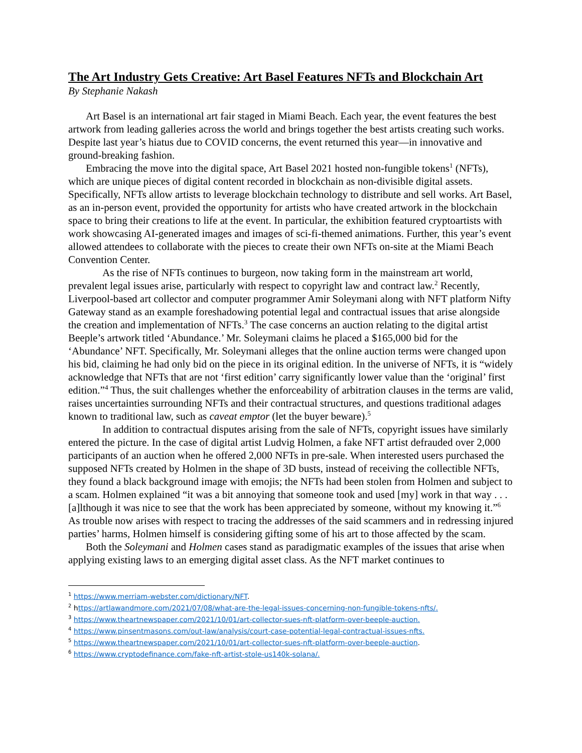The Art Industry Gets Creative: Art Basel Features NFTs and Blockchain Art
By Stephanie Nakash
Art Basel is an international art fair staged in Miami Beach. Each year, the event features the best artwork from leading galleries across the world and brings together the best artists creating such works. Despite last year’s hiatus due to COVID concerns, the event returned this year—in innovative and ground-breaking fashion.
Embracing the move into the digital space, Art Basel 2021 hosted non-fungible tokens<sup>1</sup> (NFTs), which are unique pieces of digital content recorded in blockchain as non-divisible digital assets. Specifically, NFTs allow artists to leverage blockchain technology to distribute and sell works. Art Basel, as an in-person event, provided the opportunity for artists who have created artwork in the blockchain space to bring their creations to life at the event. In particular, the exhibition featured cryptoartists with work showcasing AI-generated images and images of sci-fi-themed animations. Further, this year’s event allowed attendees to collaborate with the pieces to create their own NFTs on-site at the Miami Beach Convention Center.
As the rise of NFTs continues to burgeon, now taking form in the mainstream art world, prevalent legal issues arise, particularly with respect to copyright law and contract law.<sup>2</sup> Recently, Liverpool-based art collector and computer programmer Amir Soleymani along with NFT platform Nifty Gateway stand as an example foreshadowing potential legal and contractual issues that arise alongside the creation and implementation of NFTs.<sup>3</sup> The case concerns an auction relating to the digital artist Beeple’s artwork titled ‘Abundance.’ Mr. Soleymani claims he placed a $165,000 bid for the ‘Abundance’ NFT. Specifically, Mr. Soleymani alleges that the online auction terms were changed upon his bid, claiming he had only bid on the piece in its original edition. In the universe of NFTs, it is “widely acknowledge that NFTs that are not ‘first edition’ carry significantly lower value than the ‘original’ first edition.”<sup>4</sup> Thus, the suit challenges whether the enforceability of arbitration clauses in the terms are valid, raises uncertainties surrounding NFTs and their contractual structures, and questions traditional adages known to traditional law, such as caveat emptor (let the buyer beware).<sup>5</sup>
In addition to contractual disputes arising from the sale of NFTs, copyright issues have similarly entered the picture. In the case of digital artist Ludvig Holmen, a fake NFT artist defrauded over 2,000 participants of an auction when he offered 2,000 NFTs in pre-sale. When interested users purchased the supposed NFTs created by Holmen in the shape of 3D busts, instead of receiving the collectible NFTs, they found a black background image with emojis; the NFTs had been stolen from Holmen and subject to a scam. Holmen explained “it was a bit annoying that someone took and used [my] work in that way . . . [a]lthough it was nice to see that the work has been appreciated by someone, without my knowing it.”<sup>6</sup> As trouble now arises with respect to tracing the addresses of the said scammers and in redressing injured parties’ harms, Holmen himself is considering gifting some of his art to those affected by the scam.
Both the Soleymani and Holmen cases stand as paradigmatic examples of the issues that arise when applying existing laws to an emerging digital asset class. As the NFT market continues to
<sup>1</sup> https://www.merriam-webster.com/dictionary/NFT.
<sup>2</sup> https://artlawandmore.com/2021/07/08/what-are-the-legal-issues-concerning-non-fungible-tokens-nfts/.
<sup>3</sup> https://www.theartnewspaper.com/2021/10/01/art-collector-sues-nft-platform-over-beeple-auction.
<sup>4</sup> https://www.pinsentmasons.com/out-law/analysis/court-case-potential-legal-contractual-issues-nfts.
<sup>5</sup> https://www.theartnewspaper.com/2021/10/01/art-collector-sues-nft-platform-over-beeple-auction.
<sup>6</sup> https://www.cryptodefinance.com/fake-nft-artist-stole-us140k-solana/.